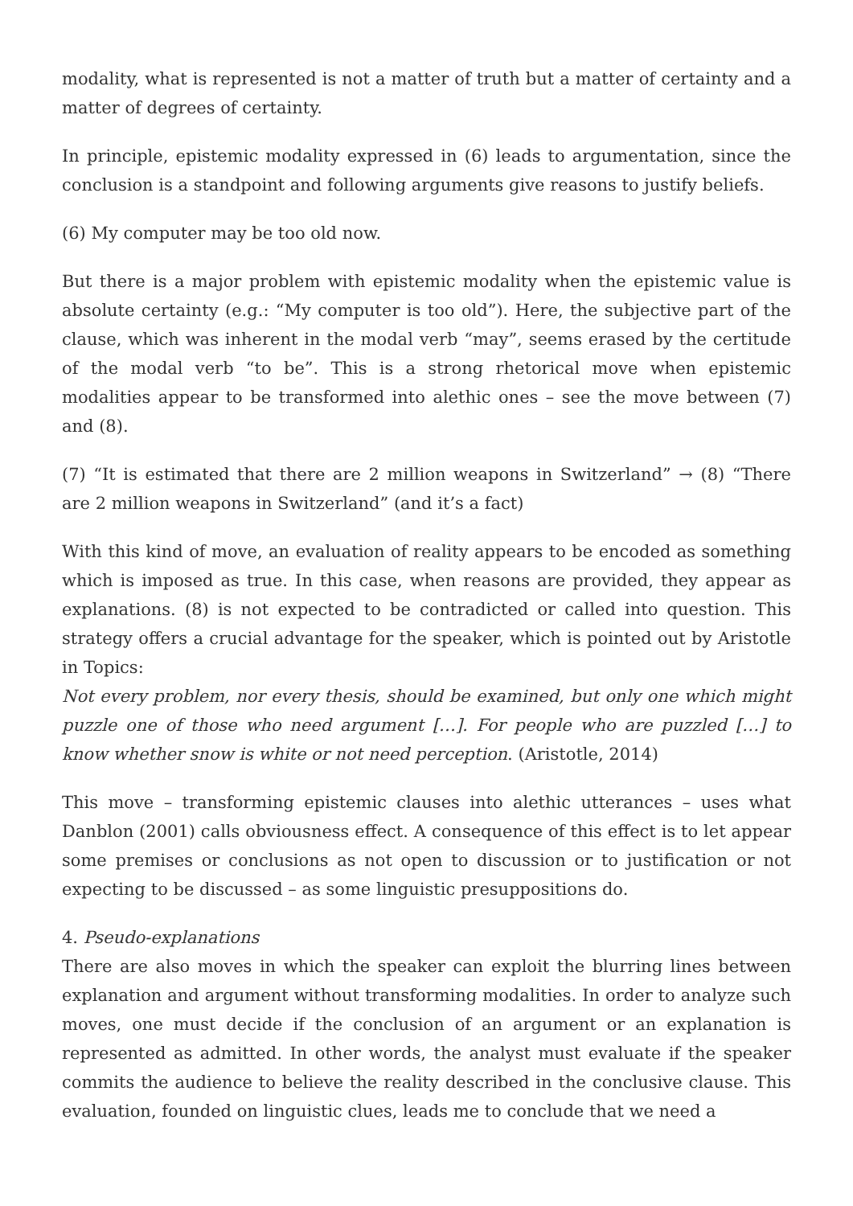modality, what is represented is not a matter of truth but a matter of certainty and a matter of degrees of certainty.
In principle, epistemic modality expressed in (6) leads to argumentation, since the conclusion is a standpoint and following arguments give reasons to justify beliefs.
(6) My computer may be too old now.
But there is a major problem with epistemic modality when the epistemic value is absolute certainty (e.g.: “My computer is too old”). Here, the subjective part of the clause, which was inherent in the modal verb “may”, seems erased by the certitude of the modal verb “to be”. This is a strong rhetorical move when epistemic modalities appear to be transformed into alethic ones – see the move between (7) and (8).
(7) “It is estimated that there are 2 million weapons in Switzerland” → (8) “There are 2 million weapons in Switzerland” (and it’s a fact)
With this kind of move, an evaluation of reality appears to be encoded as something which is imposed as true. In this case, when reasons are provided, they appear as explanations. (8) is not expected to be contradicted or called into question. This strategy offers a crucial advantage for the speaker, which is pointed out by Aristotle in Topics:
Not every problem, nor every thesis, should be examined, but only one which might puzzle one of those who need argument […]. For people who are puzzled […] to know whether snow is white or not need perception. (Aristotle, 2014)
This move – transforming epistemic clauses into alethic utterances – uses what Danblon (2001) calls obviousness effect. A consequence of this effect is to let appear some premises or conclusions as not open to discussion or to justification or not expecting to be discussed – as some linguistic presuppositions do.
4. Pseudo-explanations
There are also moves in which the speaker can exploit the blurring lines between explanation and argument without transforming modalities. In order to analyze such moves, one must decide if the conclusion of an argument or an explanation is represented as admitted. In other words, the analyst must evaluate if the speaker commits the audience to believe the reality described in the conclusive clause. This evaluation, founded on linguistic clues, leads me to conclude that we need a